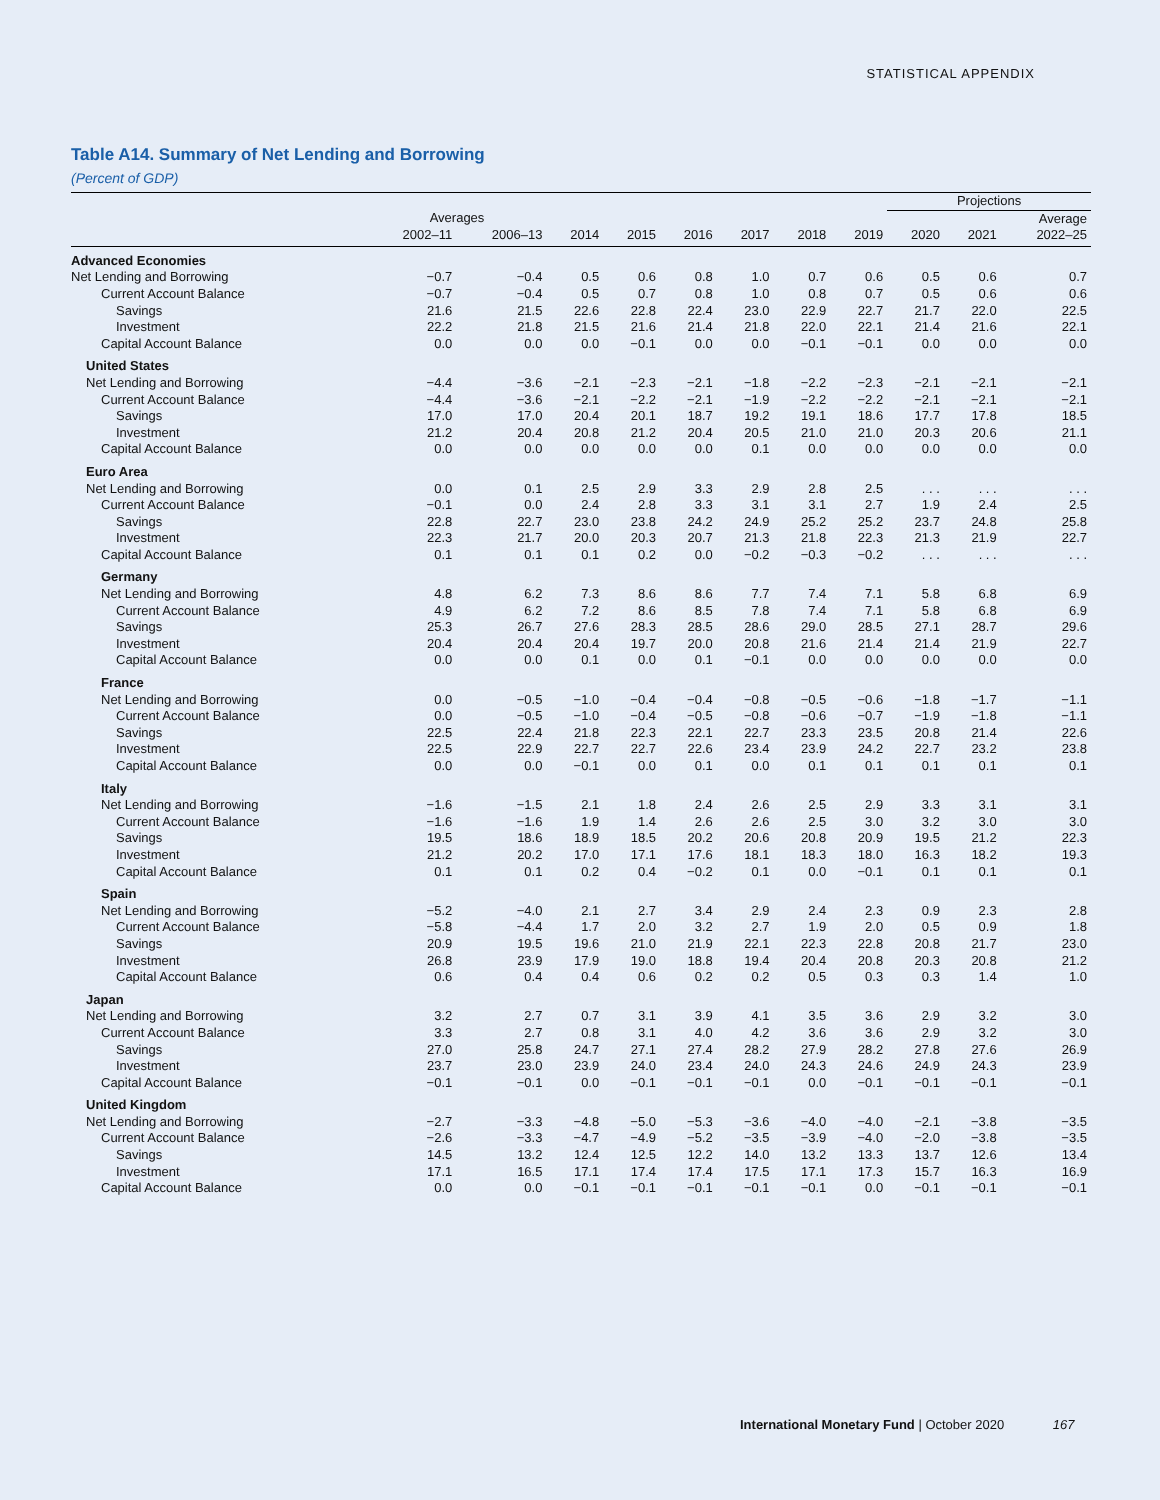STATISTICAL APPENDIX
Table A14. Summary of Net Lending and Borrowing
(Percent of GDP)
| | | | | | | | | | Projections | | |
| --- | --- | --- | --- | --- | --- | --- | --- | --- | --- | --- | --- |
| | Averages | | | | | | | | | | Average |
| | 2002–11 | 2006–13 | 2014 | 2015 | 2016 | 2017 | 2018 | 2019 | 2020 | 2021 | 2022–25 |
| Advanced Economies | | | | | | | | | | | |
| Net Lending and Borrowing | −0.7 | −0.4 | 0.5 | 0.6 | 0.8 | 1.0 | 0.7 | 0.6 | 0.5 | 0.6 | 0.7 |
| Current Account Balance | −0.7 | −0.4 | 0.5 | 0.7 | 0.8 | 1.0 | 0.8 | 0.7 | 0.5 | 0.6 | 0.6 |
| Savings | 21.6 | 21.5 | 22.6 | 22.8 | 22.4 | 23.0 | 22.9 | 22.7 | 21.7 | 22.0 | 22.5 |
| Investment | 22.2 | 21.8 | 21.5 | 21.6 | 21.4 | 21.8 | 22.0 | 22.1 | 21.4 | 21.6 | 22.1 |
| Capital Account Balance | 0.0 | 0.0 | 0.0 | −0.1 | 0.0 | 0.0 | −0.1 | −0.1 | 0.0 | 0.0 | 0.0 |
| United States | | | | | | | | | | | |
| Net Lending and Borrowing | −4.4 | −3.6 | −2.1 | −2.3 | −2.1 | −1.8 | −2.2 | −2.3 | −2.1 | −2.1 | −2.1 |
| Current Account Balance | −4.4 | −3.6 | −2.1 | −2.2 | −2.1 | −1.9 | −2.2 | −2.2 | −2.1 | −2.1 | −2.1 |
| Savings | 17.0 | 17.0 | 20.4 | 20.1 | 18.7 | 19.2 | 19.1 | 18.6 | 17.7 | 17.8 | 18.5 |
| Investment | 21.2 | 20.4 | 20.8 | 21.2 | 20.4 | 20.5 | 21.0 | 21.0 | 20.3 | 20.6 | 21.1 |
| Capital Account Balance | 0.0 | 0.0 | 0.0 | 0.0 | 0.0 | 0.1 | 0.0 | 0.0 | 0.0 | 0.0 | 0.0 |
| Euro Area | | | | | | | | | | | |
| Net Lending and Borrowing | 0.0 | 0.1 | 2.5 | 2.9 | 3.3 | 2.9 | 2.8 | 2.5 | . . . | . . . | . . . |
| Current Account Balance | −0.1 | 0.0 | 2.4 | 2.8 | 3.3 | 3.1 | 3.1 | 2.7 | 1.9 | 2.4 | 2.5 |
| Savings | 22.8 | 22.7 | 23.0 | 23.8 | 24.2 | 24.9 | 25.2 | 25.2 | 23.7 | 24.8 | 25.8 |
| Investment | 22.3 | 21.7 | 20.0 | 20.3 | 20.7 | 21.3 | 21.8 | 22.3 | 21.3 | 21.9 | 22.7 |
| Capital Account Balance | 0.1 | 0.1 | 0.1 | 0.2 | 0.0 | −0.2 | −0.3 | −0.2 | . . . | . . . | . . . |
| Germany | | | | | | | | | | | |
| Net Lending and Borrowing | 4.8 | 6.2 | 7.3 | 8.6 | 8.6 | 7.7 | 7.4 | 7.1 | 5.8 | 6.8 | 6.9 |
| Current Account Balance | 4.9 | 6.2 | 7.2 | 8.6 | 8.5 | 7.8 | 7.4 | 7.1 | 5.8 | 6.8 | 6.9 |
| Savings | 25.3 | 26.7 | 27.6 | 28.3 | 28.5 | 28.6 | 29.0 | 28.5 | 27.1 | 28.7 | 29.6 |
| Investment | 20.4 | 20.4 | 20.4 | 19.7 | 20.0 | 20.8 | 21.6 | 21.4 | 21.4 | 21.9 | 22.7 |
| Capital Account Balance | 0.0 | 0.0 | 0.1 | 0.0 | 0.1 | −0.1 | 0.0 | 0.0 | 0.0 | 0.0 | 0.0 |
| France | | | | | | | | | | | |
| Net Lending and Borrowing | 0.0 | −0.5 | −1.0 | −0.4 | −0.4 | −0.8 | −0.5 | −0.6 | −1.8 | −1.7 | −1.1 |
| Current Account Balance | 0.0 | −0.5 | −1.0 | −0.4 | −0.5 | −0.8 | −0.6 | −0.7 | −1.9 | −1.8 | −1.1 |
| Savings | 22.5 | 22.4 | 21.8 | 22.3 | 22.1 | 22.7 | 23.3 | 23.5 | 20.8 | 21.4 | 22.6 |
| Investment | 22.5 | 22.9 | 22.7 | 22.7 | 22.6 | 23.4 | 23.9 | 24.2 | 22.7 | 23.2 | 23.8 |
| Capital Account Balance | 0.0 | 0.0 | −0.1 | 0.0 | 0.1 | 0.0 | 0.1 | 0.1 | 0.1 | 0.1 | 0.1 |
| Italy | | | | | | | | | | | |
| Net Lending and Borrowing | −1.6 | −1.5 | 2.1 | 1.8 | 2.4 | 2.6 | 2.5 | 2.9 | 3.3 | 3.1 | 3.1 |
| Current Account Balance | −1.6 | −1.6 | 1.9 | 1.4 | 2.6 | 2.6 | 2.5 | 3.0 | 3.2 | 3.0 | 3.0 |
| Savings | 19.5 | 18.6 | 18.9 | 18.5 | 20.2 | 20.6 | 20.8 | 20.9 | 19.5 | 21.2 | 22.3 |
| Investment | 21.2 | 20.2 | 17.0 | 17.1 | 17.6 | 18.1 | 18.3 | 18.0 | 16.3 | 18.2 | 19.3 |
| Capital Account Balance | 0.1 | 0.1 | 0.2 | 0.4 | −0.2 | 0.1 | 0.0 | −0.1 | 0.1 | 0.1 | 0.1 |
| Spain | | | | | | | | | | | |
| Net Lending and Borrowing | −5.2 | −4.0 | 2.1 | 2.7 | 3.4 | 2.9 | 2.4 | 2.3 | 0.9 | 2.3 | 2.8 |
| Current Account Balance | −5.8 | −4.4 | 1.7 | 2.0 | 3.2 | 2.7 | 1.9 | 2.0 | 0.5 | 0.9 | 1.8 |
| Savings | 20.9 | 19.5 | 19.6 | 21.0 | 21.9 | 22.1 | 22.3 | 22.8 | 20.8 | 21.7 | 23.0 |
| Investment | 26.8 | 23.9 | 17.9 | 19.0 | 18.8 | 19.4 | 20.4 | 20.8 | 20.3 | 20.8 | 21.2 |
| Capital Account Balance | 0.6 | 0.4 | 0.4 | 0.6 | 0.2 | 0.2 | 0.5 | 0.3 | 0.3 | 1.4 | 1.0 |
| Japan | | | | | | | | | | | |
| Net Lending and Borrowing | 3.2 | 2.7 | 0.7 | 3.1 | 3.9 | 4.1 | 3.5 | 3.6 | 2.9 | 3.2 | 3.0 |
| Current Account Balance | 3.3 | 2.7 | 0.8 | 3.1 | 4.0 | 4.2 | 3.6 | 3.6 | 2.9 | 3.2 | 3.0 |
| Savings | 27.0 | 25.8 | 24.7 | 27.1 | 27.4 | 28.2 | 27.9 | 28.2 | 27.8 | 27.6 | 26.9 |
| Investment | 23.7 | 23.0 | 23.9 | 24.0 | 23.4 | 24.0 | 24.3 | 24.6 | 24.9 | 24.3 | 23.9 |
| Capital Account Balance | −0.1 | −0.1 | 0.0 | −0.1 | −0.1 | −0.1 | 0.0 | −0.1 | −0.1 | −0.1 | −0.1 |
| United Kingdom | | | | | | | | | | | |
| Net Lending and Borrowing | −2.7 | −3.3 | −4.8 | −5.0 | −5.3 | −3.6 | −4.0 | −4.0 | −2.1 | −3.8 | −3.5 |
| Current Account Balance | −2.6 | −3.3 | −4.7 | −4.9 | −5.2 | −3.5 | −3.9 | −4.0 | −2.0 | −3.8 | −3.5 |
| Savings | 14.5 | 13.2 | 12.4 | 12.5 | 12.2 | 14.0 | 13.2 | 13.3 | 13.7 | 12.6 | 13.4 |
| Investment | 17.1 | 16.5 | 17.1 | 17.4 | 17.4 | 17.5 | 17.1 | 17.3 | 15.7 | 16.3 | 16.9 |
| Capital Account Balance | 0.0 | 0.0 | −0.1 | −0.1 | −0.1 | −0.1 | −0.1 | 0.0 | −0.1 | −0.1 | −0.1 |
International Monetary Fund | October 2020 167